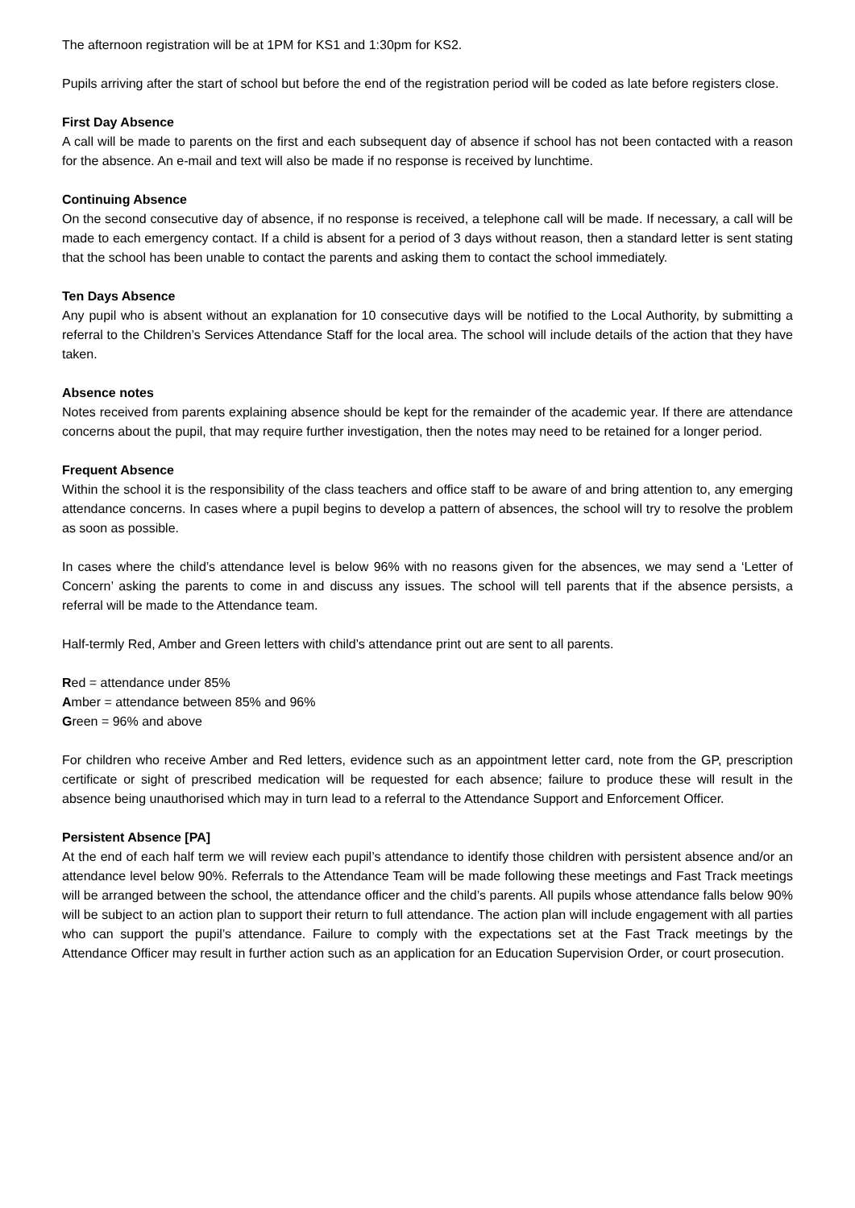The afternoon registration will be at 1PM for KS1 and 1:30pm for KS2.
Pupils arriving after the start of school but before the end of the registration period will be coded as late before registers close.
First Day Absence
A call will be made to parents on the first and each subsequent day of absence if school has not been contacted with a reason for the absence. An e-mail and text will also be made if no response is received by lunchtime.
Continuing Absence
On the second consecutive day of absence, if no response is received, a telephone call will be made. If necessary, a call will be made to each emergency contact. If a child is absent for a period of 3 days without reason, then a standard letter is sent stating that the school has been unable to contact the parents and asking them to contact the school immediately.
Ten Days Absence
Any pupil who is absent without an explanation for 10 consecutive days will be notified to the Local Authority, by submitting a referral to the Children’s Services Attendance Staff for the local area. The school will include details of the action that they have taken.
Absence notes
Notes received from parents explaining absence should be kept for the remainder of the academic year. If there are attendance concerns about the pupil, that may require further investigation, then the notes may need to be retained for a longer period.
Frequent Absence
Within the school it is the responsibility of the class teachers and office staff to be aware of and bring attention to, any emerging attendance concerns. In cases where a pupil begins to develop a pattern of absences, the school will try to resolve the problem as soon as possible.
In cases where the child’s attendance level is below 96% with no reasons given for the absences, we may send a ‘Letter of Concern’ asking the parents to come in and discuss any issues. The school will tell parents that if the absence persists, a referral will be made to the Attendance team.
Half-termly Red, Amber and Green letters with child’s attendance print out are sent to all parents.
Red = attendance under 85%
Amber = attendance between 85% and 96%
Green = 96% and above
For children who receive Amber and Red letters, evidence such as an appointment letter card, note from the GP, prescription certificate or sight of prescribed medication will be requested for each absence; failure to produce these will result in the absence being unauthorised which may in turn lead to a referral to the Attendance Support and Enforcement Officer.
Persistent Absence [PA]
At the end of each half term we will review each pupil’s attendance to identify those children with persistent absence and/or an attendance level below 90%. Referrals to the Attendance Team will be made following these meetings and Fast Track meetings will be arranged between the school, the attendance officer and the child’s parents. All pupils whose attendance falls below 90% will be subject to an action plan to support their return to full attendance. The action plan will include engagement with all parties who can support the pupil’s attendance. Failure to comply with the expectations set at the Fast Track meetings by the Attendance Officer may result in further action such as an application for an Education Supervision Order, or court prosecution.